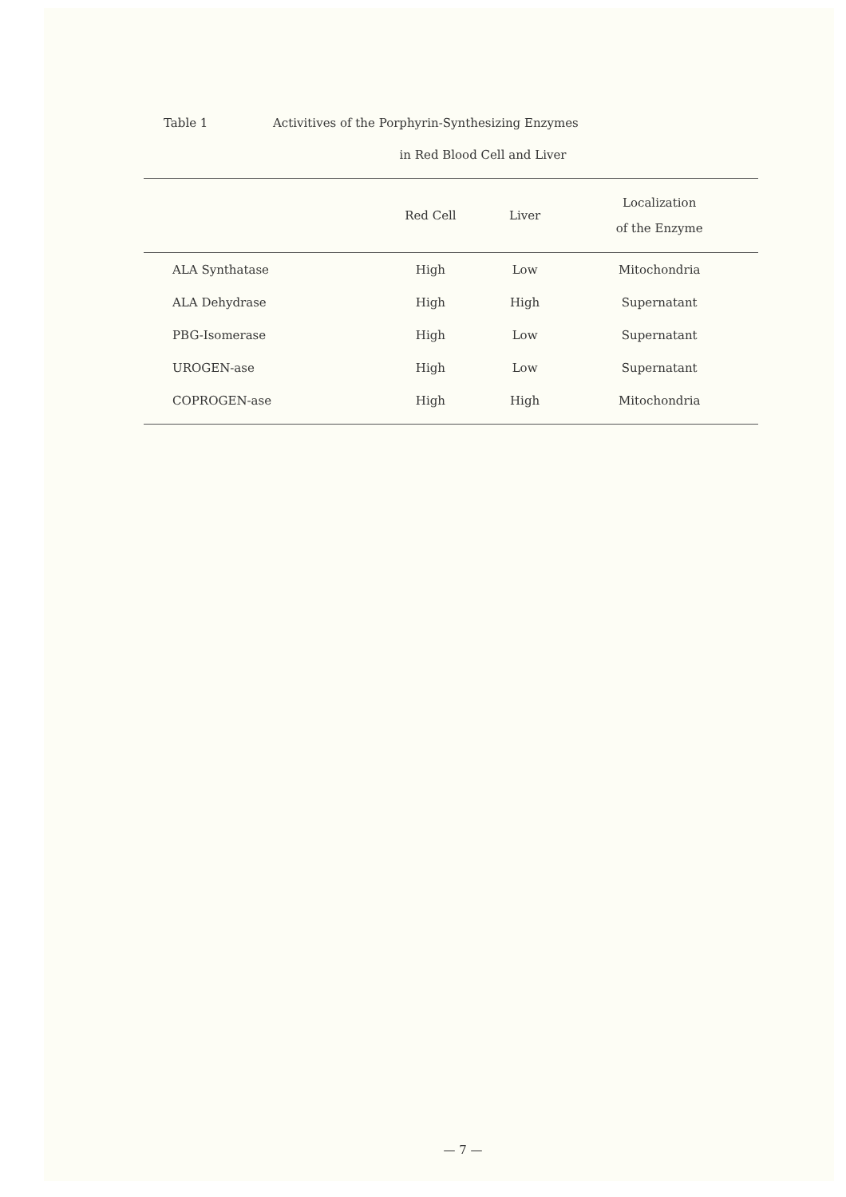Table 1 Activitives of the Porphyrin-Synthesizing Enzymes
in Red Blood Cell and Liver
| | Red Cell | Liver | Localization of the Enzyme |
| --- | --- | --- | --- |
| ALA Synthatase | High | Low | Mitochondria |
| ALA Dehydrase | High | High | Supernatant |
| PBG-Isomerase | High | Low | Supernatant |
| UROGEN-ase | High | Low | Supernatant |
| COPROGEN-ase | High | High | Mitochondria |
— 7 —